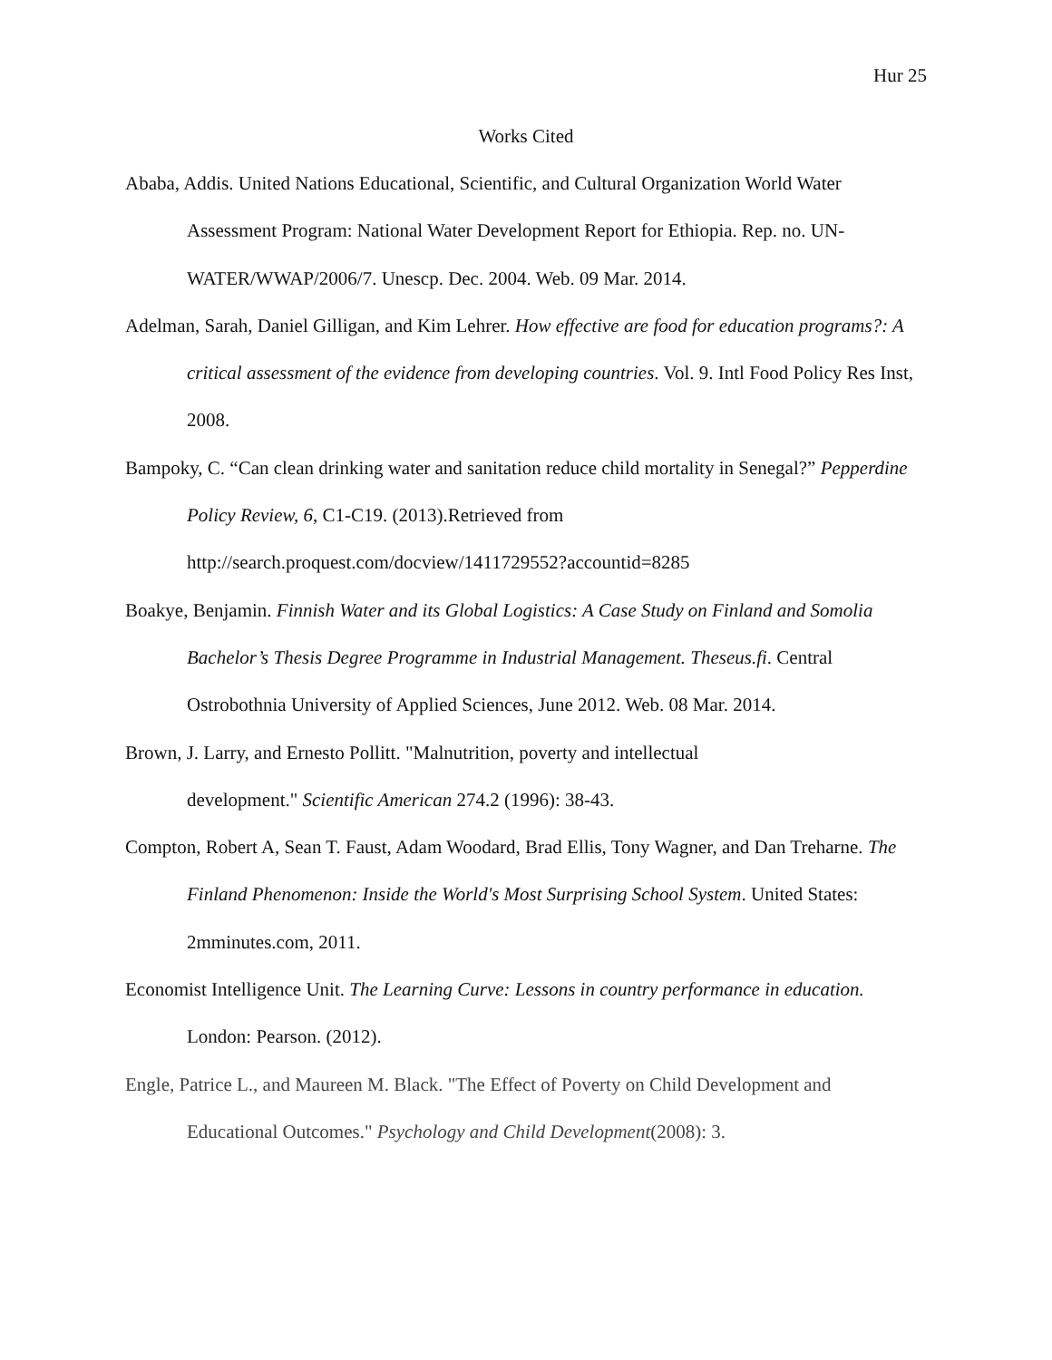Hur 25
Works Cited
Ababa, Addis. United Nations Educational, Scientific, and Cultural Organization World Water Assessment Program: National Water Development Report for Ethiopia. Rep. no. UN-WATER/WWAP/2006/7. Unescp. Dec. 2004. Web. 09 Mar. 2014.
Adelman, Sarah, Daniel Gilligan, and Kim Lehrer. How effective are food for education programs?: A critical assessment of the evidence from developing countries. Vol. 9. Intl Food Policy Res Inst, 2008.
Bampoky, C. “Can clean drinking water and sanitation reduce child mortality in Senegal?” Pepperdine Policy Review, 6, C1-C19. (2013).Retrieved from http://search.proquest.com/docview/1411729552?accountid=8285
Boakye, Benjamin. Finnish Water and its Global Logistics: A Case Study on Finland and Somolia Bachelor’s Thesis Degree Programme in Industrial Management. Theseus.fi. Central Ostrobothnia University of Applied Sciences, June 2012. Web. 08 Mar. 2014.
Brown, J. Larry, and Ernesto Pollitt. "Malnutrition, poverty and intellectual
development." Scientific American 274.2 (1996): 38-43.
Compton, Robert A, Sean T. Faust, Adam Woodard, Brad Ellis, Tony Wagner, and Dan Treharne. The Finland Phenomenon: Inside the World's Most Surprising School System. United States: 2mminutes.com, 2011.
Economist Intelligence Unit. The Learning Curve: Lessons in country performance in education. London: Pearson. (2012).
Engle, Patrice L., and Maureen M. Black. "The Effect of Poverty on Child Development and Educational Outcomes." Psychology and Child Development(2008): 3.